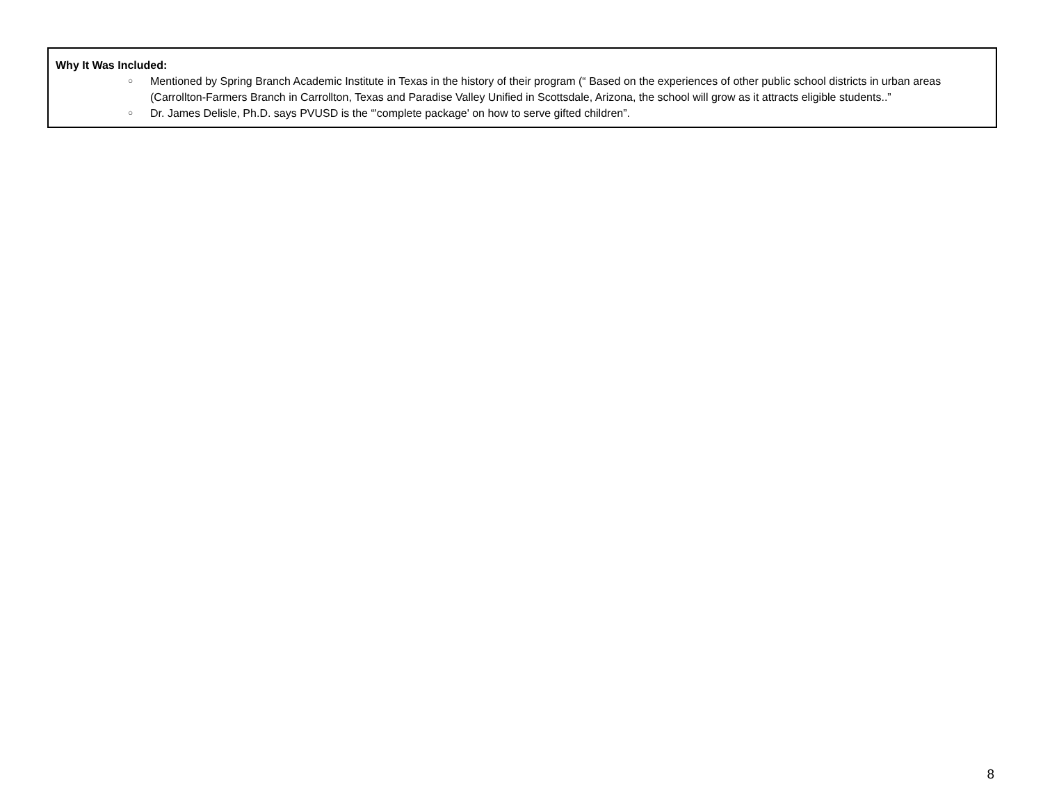| Why It Was Included: ○ Mentioned by Spring Branch Academic Institute in Texas in the history of their program (“ Based on the experiences of other public school districts in urban areas (Carrollton-Farmers Branch in Carrollton, Texas and Paradise Valley Unified in Scottsdale, Arizona, the school will grow as it attracts eligible students..” ○ Dr. James Delisle, Ph.D. says PVUSD is the “'complete package' on how to serve gifted children”. |
8